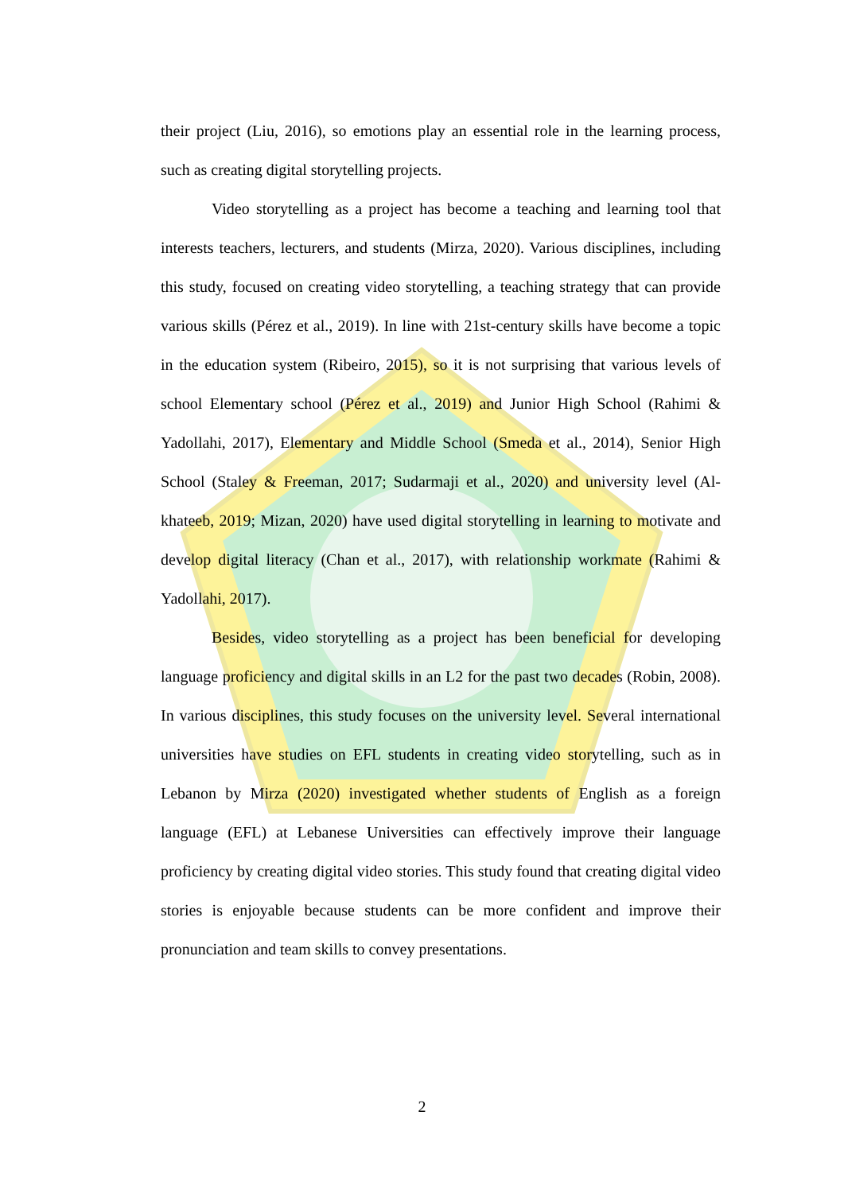their project (Liu, 2016), so emotions play an essential role in the learning process, such as creating digital storytelling projects.
Video storytelling as a project has become a teaching and learning tool that interests teachers, lecturers, and students (Mirza, 2020). Various disciplines, including this study, focused on creating video storytelling, a teaching strategy that can provide various skills (Pérez et al., 2019). In line with 21st-century skills have become a topic in the education system (Ribeiro, 2015), so it is not surprising that various levels of school Elementary school (Pérez et al., 2019) and Junior High School (Rahimi & Yadollahi, 2017), Elementary and Middle School (Smeda et al., 2014), Senior High School (Staley & Freeman, 2017; Sudarmaji et al., 2020) and university level (Al-khateeb, 2019; Mizan, 2020) have used digital storytelling in learning to motivate and develop digital literacy (Chan et al., 2017), with relationship workmate (Rahimi & Yadollahi, 2017).
Besides, video storytelling as a project has been beneficial for developing language proficiency and digital skills in an L2 for the past two decades (Robin, 2008). In various disciplines, this study focuses on the university level. Several international universities have studies on EFL students in creating video storytelling, such as in Lebanon by Mirza (2020) investigated whether students of English as a foreign language (EFL) at Lebanese Universities can effectively improve their language proficiency by creating digital video stories. This study found that creating digital video stories is enjoyable because students can be more confident and improve their pronunciation and team skills to convey presentations.
2